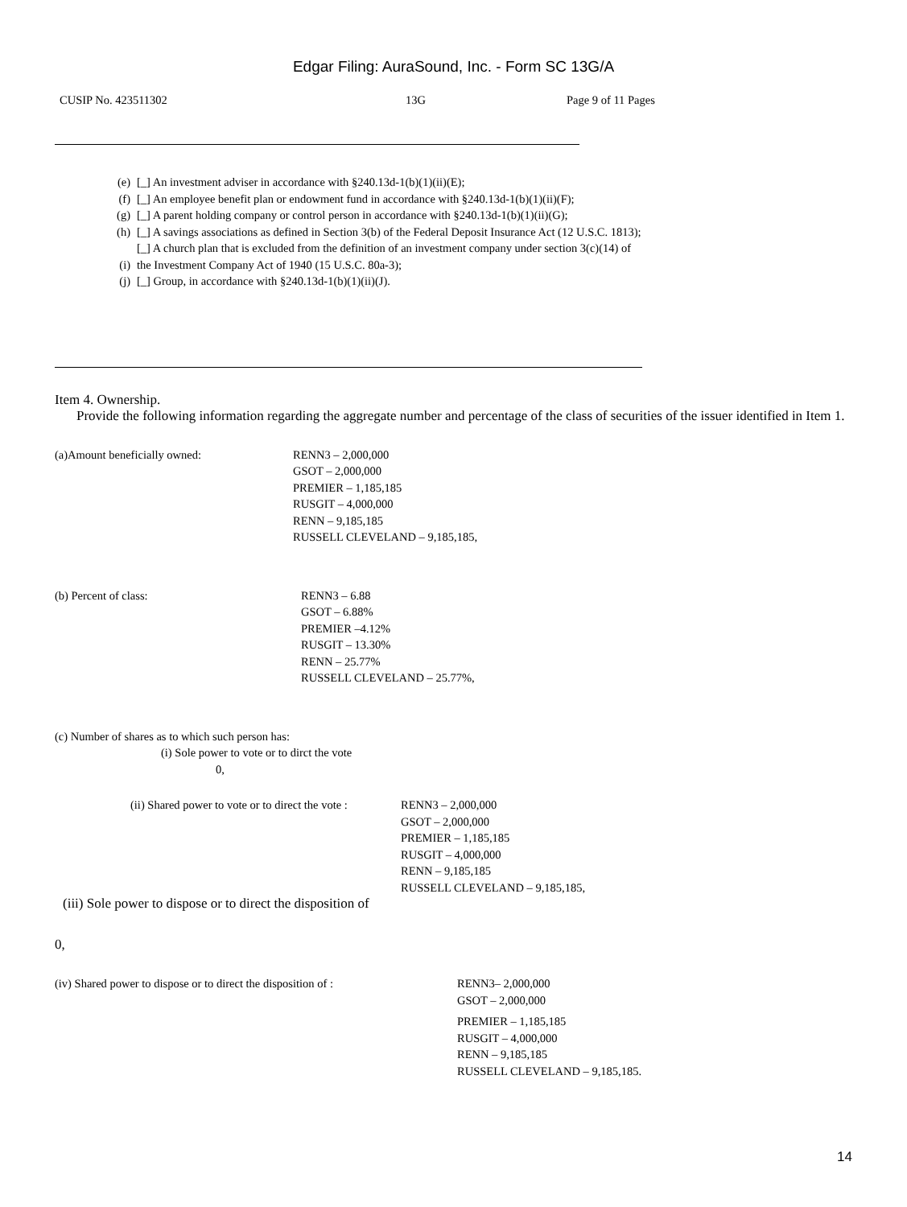Edgar Filing: AuraSound, Inc. - Form SC 13G/A
CUSIP No. 423511302 13G Page 9 of 11 Pages
(e) [_] An investment adviser in accordance with §240.13d-1(b)(1)(ii)(E);
(f) [_] An employee benefit plan or endowment fund in accordance with §240.13d-1(b)(1)(ii)(F);
(g) [_] A parent holding company or control person in accordance with §240.13d-1(b)(1)(ii)(G);
(h) [_] A savings associations as defined in Section 3(b) of the Federal Deposit Insurance Act (12 U.S.C. 1813);
[_] A church plan that is excluded from the definition of an investment company under section 3(c)(14) of
(i) the Investment Company Act of 1940 (15 U.S.C. 80a-3);
(j) [_] Group, in accordance with §240.13d-1(b)(1)(ii)(J).
Item 4. Ownership.
Provide the following information regarding the aggregate number and percentage of the class of securities of the issuer identified in Item 1.
(a)Amount beneficially owned: RENN3 – 2,000,000
GSOT – 2,000,000
PREMIER – 1,185,185
RUSGIT – 4,000,000
RENN – 9,185,185
RUSSELL CLEVELAND – 9,185,185,
(b) Percent of class: RENN3 – 6.88
GSOT – 6.88%
PREMIER –4.12%
RUSGIT – 13.30%
RENN – 25.77%
RUSSELL CLEVELAND – 25.77%,
(c) Number of shares as to which such person has:
(i) Sole power to vote or to dirct the vote
0,
(ii) Shared power to vote or to direct the vote : RENN3 – 2,000,000
GSOT – 2,000,000
PREMIER – 1,185,185
RUSGIT – 4,000,000
RENN – 9,185,185
RUSSELL CLEVELAND – 9,185,185,
(iii) Sole power to dispose or to direct the disposition of
0,
(iv) Shared power to dispose or to direct the disposition of : RENN3– 2,000,000
GSOT – 2,000,000
PREMIER – 1,185,185
RUSGIT – 4,000,000
RENN – 9,185,185
RUSSELL CLEVELAND – 9,185,185.
14